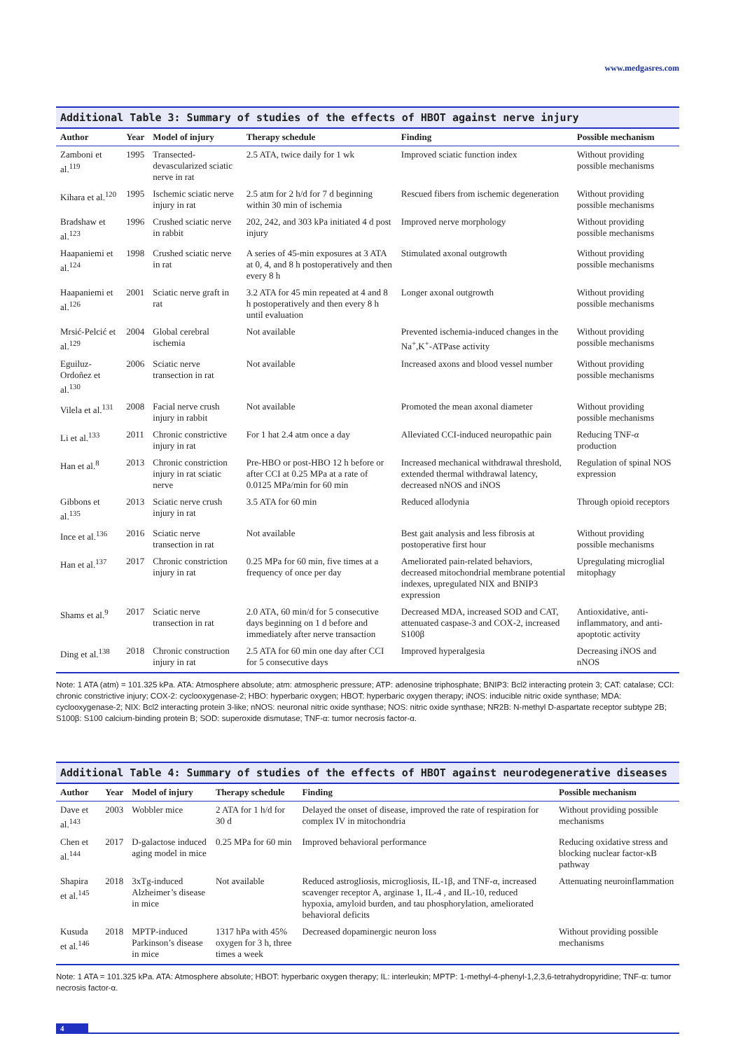www.medgasres.com
Additional Table 3: Summary of studies of the effects of HBOT against nerve injury
| Author | Year | Model of injury | Therapy schedule | Finding | Possible mechanism |
| --- | --- | --- | --- | --- | --- |
| Zamboni et al.<sup>119</sup> | 1995 | Transected-devascularized sciatic nerve in rat | 2.5 ATA, twice daily for 1 wk | Improved sciatic function index | Without providing possible mechanisms |
| Kihara et al.<sup>120</sup> | 1995 | Ischemic sciatic nerve injury in rat | 2.5 atm for 2 h/d for 7 d beginning within 30 min of ischemia | Rescued fibers from ischemic degeneration | Without providing possible mechanisms |
| Bradshaw et al.<sup>123</sup> | 1996 | Crushed sciatic nerve in rabbit | 202, 242, and 303 kPa initiated 4 d post injury | Improved nerve morphology | Without providing possible mechanisms |
| Haapaniemi et al.<sup>124</sup> | 1998 | Crushed sciatic nerve in rat | A series of 45-min exposures at 3 ATA at 0, 4, and 8 h postoperatively and then every 8 h | Stimulated axonal outgrowth | Without providing possible mechanisms |
| Haapaniemi et al.<sup>126</sup> | 2001 | Sciatic nerve graft in rat | 3.2 ATA for 45 min repeated at 4 and 8 h postoperatively and then every 8 h until evaluation | Longer axonal outgrowth | Without providing possible mechanisms |
| Mrsić-Pelcić et al.<sup>129</sup> | 2004 | Global cerebral ischemia | Not available | Prevented ischemia-induced changes in the Na<sup>+</sup>,K<sup>+</sup>-ATPase activity | Without providing possible mechanisms |
| Eguiluz-Ordoñez et al.<sup>130</sup> | 2006 | Sciatic nerve transection in rat | Not available | Increased axons and blood vessel number | Without providing possible mechanisms |
| Vilela et al.<sup>131</sup> | 2008 | Facial nerve crush injury in rabbit | Not available | Promoted the mean axonal diameter | Without providing possible mechanisms |
| Li et al.<sup>133</sup> | 2011 | Chronic constrictive injury in rat | For 1 hat 2.4 atm once a day | Alleviated CCI-induced neuropathic pain | Reducing TNF-α production |
| Han et al.<sup>8</sup> | 2013 | Chronic constriction injury in rat sciatic nerve | Pre-HBO or post-HBO 12 h before or after CCI at 0.25 MPa at a rate of 0.0125 MPa/min for 60 min | Increased mechanical withdrawal threshold, extended thermal withdrawal latency, decreased nNOS and iNOS | Regulation of spinal NOS expression |
| Gibbons et al.<sup>135</sup> | 2013 | Sciatic nerve crush injury in rat | 3.5 ATA for 60 min | Reduced allodynia | Through opioid receptors |
| Ince et al.<sup>136</sup> | 2016 | Sciatic nerve transection in rat | Not available | Best gait analysis and less fibrosis at postoperative first hour | Without providing possible mechanisms |
| Han et al.<sup>137</sup> | 2017 | Chronic constriction injury in rat | 0.25 MPa for 60 min, five times at a frequency of once per day | Ameliorated pain-related behaviors, decreased mitochondrial membrane potential indexes, upregulated NIX and BNIP3 expression | Upregulating microglial mitophagy |
| Shams et al.<sup>9</sup> | 2017 | Sciatic nerve transection in rat | 2.0 ATA, 60 min/d for 5 consecutive days beginning on 1 d before and immediately after nerve transaction | Decreased MDA, increased SOD and CAT, attenuated caspase-3 and COX-2, increased S100β | Antioxidative, anti-inflammatory, and anti-apoptotic activity |
| Ding et al.<sup>138</sup> | 2018 | Chronic construction injury in rat | 2.5 ATA for 60 min one day after CCI for 5 consecutive days | Improved hyperalgesia | Decreasing iNOS and nNOS |
Note: 1 ATA (atm) = 101.325 kPa. ATA: Atmosphere absolute; atm: atmospheric pressure; ATP: adenosine triphosphate; BNIP3: Bcl2 interacting protein 3; CAT: catalase; CCI: chronic constrictive injury; COX-2: cyclooxygenase-2; HBO: hyperbaric oxygen; HBOT: hyperbaric oxygen therapy; iNOS: inducible nitric oxide synthase; MDA: cyclooxygenase-2; NIX: Bcl2 interacting protein 3-like; nNOS: neuronal nitric oxide synthase; NOS: nitric oxide synthase; NR2B: N-methyl D-aspartate receptor subtype 2B; S100β: S100 calcium-binding protein B; SOD: superoxide dismutase; TNF-α: tumor necrosis factor-α.
Additional Table 4: Summary of studies of the effects of HBOT against neurodegenerative diseases
| Author | Year | Model of injury | Therapy schedule | Finding | Possible mechanism |
| --- | --- | --- | --- | --- | --- |
| Dave et al.<sup>143</sup> | 2003 | Wobbler mice | 2 ATA for 1 h/d for 30 d | Delayed the onset of disease, improved the rate of respiration for complex IV in mitochondria | Without providing possible mechanisms |
| Chen et al.<sup>144</sup> | 2017 | D-galactose induced aging model in mice | 0.25 MPa for 60 min | Improved behavioral performance | Reducing oxidative stress and blocking nuclear factor-κB pathway |
| Shapira et al.<sup>145</sup> | 2018 | 3xTg-induced Alzheimer’s disease in mice | Not available | Reduced astrogliosis, microgliosis, IL-1β, and TNF-α, increased scavenger receptor A, arginase 1, IL-4 , and IL-10, reduced hypoxia, amyloid burden, and tau phosphorylation, ameliorated behavioral deficits | Attenuating neuroinflammation |
| Kusuda et al.<sup>146</sup> | 2018 | MPTP-induced Parkinson’s disease in mice | 1317 hPa with 45% oxygen for 3 h, three times a week | Decreased dopaminergic neuron loss | Without providing possible mechanisms |
Note: 1 ATA = 101.325 kPa. ATA: Atmosphere absolute; HBOT: hyperbaric oxygen therapy; IL: interleukin; MPTP: 1-methyl-4-phenyl-1,2,3,6-tetrahydropyridine; TNF-α: tumor necrosis factor-α.
4